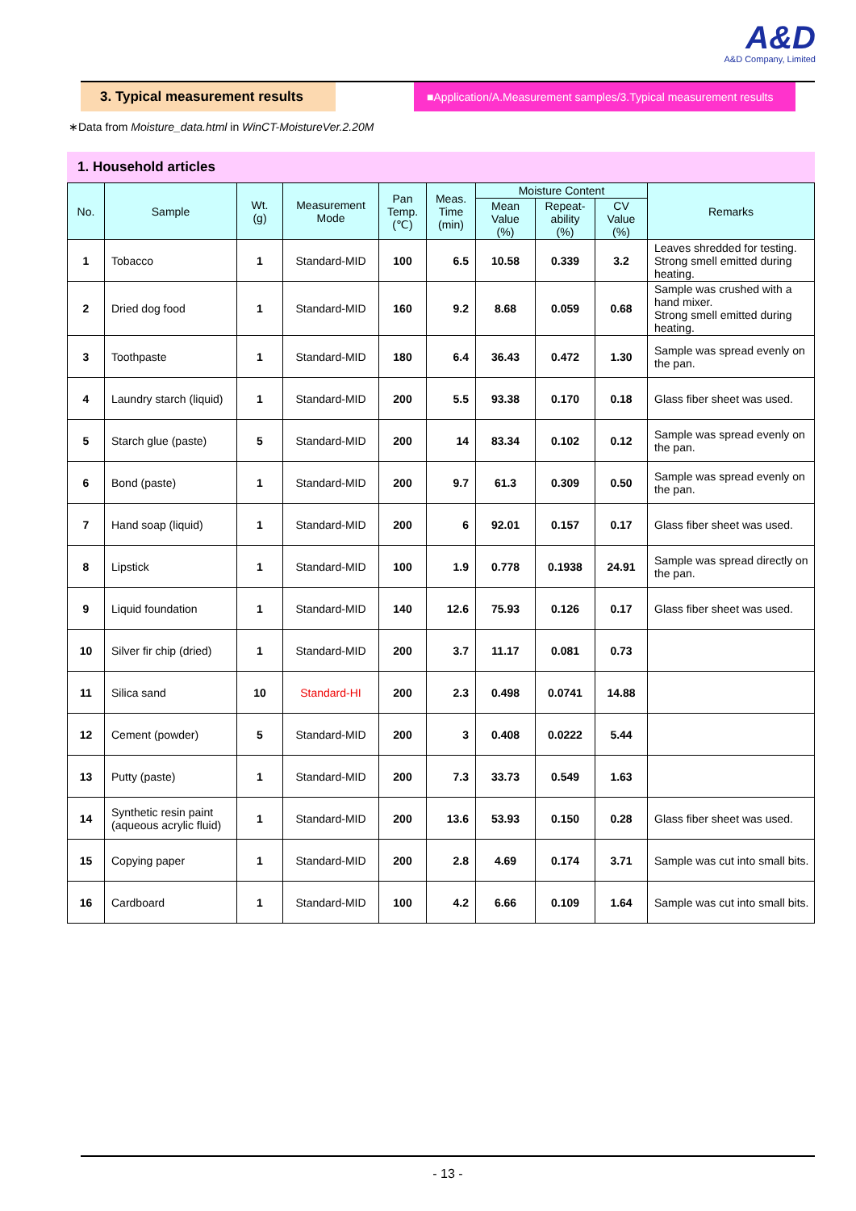A&D
A&D Company, Limited
3. Typical measurement results
■Application/A.Measurement samples/3.Typical measurement results
∗Data from Moisture_data.html in WinCT-MoistureVer.2.20M
1. Household articles
| No. | Sample | Wt. (g) | Measurement Mode | Pan Temp. (℃) | Meas. Time (min) | Moisture Content | | | Remarks |
| --- | --- | --- | --- | --- | --- | --- | --- | --- | --- |
| | | | | | | Mean Value (%) | Repeat- ability (%) | CV Value (%) | |
| 1 | Tobacco | 1 | Standard-MID | 100 | 6.5 | 10.58 | 0.339 | 3.2 | Leaves shredded for testing. Strong smell emitted during heating. |
| 2 | Dried dog food | 1 | Standard-MID | 160 | 9.2 | 8.68 | 0.059 | 0.68 | Sample was crushed with a hand mixer. Strong smell emitted during heating. |
| 3 | Toothpaste | 1 | Standard-MID | 180 | 6.4 | 36.43 | 0.472 | 1.30 | Sample was spread evenly on the pan. |
| 4 | Laundry starch (liquid) | 1 | Standard-MID | 200 | 5.5 | 93.38 | 0.170 | 0.18 | Glass fiber sheet was used. |
| 5 | Starch glue (paste) | 5 | Standard-MID | 200 | 14 | 83.34 | 0.102 | 0.12 | Sample was spread evenly on the pan. |
| 6 | Bond (paste) | 1 | Standard-MID | 200 | 9.7 | 61.3 | 0.309 | 0.50 | Sample was spread evenly on the pan. |
| 7 | Hand soap (liquid) | 1 | Standard-MID | 200 | 6 | 92.01 | 0.157 | 0.17 | Glass fiber sheet was used. |
| 8 | Lipstick | 1 | Standard-MID | 100 | 1.9 | 0.778 | 0.1938 | 24.91 | Sample was spread directly on the pan. |
| 9 | Liquid foundation | 1 | Standard-MID | 140 | 12.6 | 75.93 | 0.126 | 0.17 | Glass fiber sheet was used. |
| 10 | Silver fir chip (dried) | 1 | Standard-MID | 200 | 3.7 | 11.17 | 0.081 | 0.73 | |
| 11 | Silica sand | 10 | Standard-HI | 200 | 2.3 | 0.498 | 0.0741 | 14.88 | |
| 12 | Cement (powder) | 5 | Standard-MID | 200 | 3 | 0.408 | 0.0222 | 5.44 | |
| 13 | Putty (paste) | 1 | Standard-MID | 200 | 7.3 | 33.73 | 0.549 | 1.63 | |
| 14 | Synthetic resin paint (aqueous acrylic fluid) | 1 | Standard-MID | 200 | 13.6 | 53.93 | 0.150 | 0.28 | Glass fiber sheet was used. |
| 15 | Copying paper | 1 | Standard-MID | 200 | 2.8 | 4.69 | 0.174 | 3.71 | Sample was cut into small bits. |
| 16 | Cardboard | 1 | Standard-MID | 100 | 4.2 | 6.66 | 0.109 | 1.64 | Sample was cut into small bits. |
- 13 -